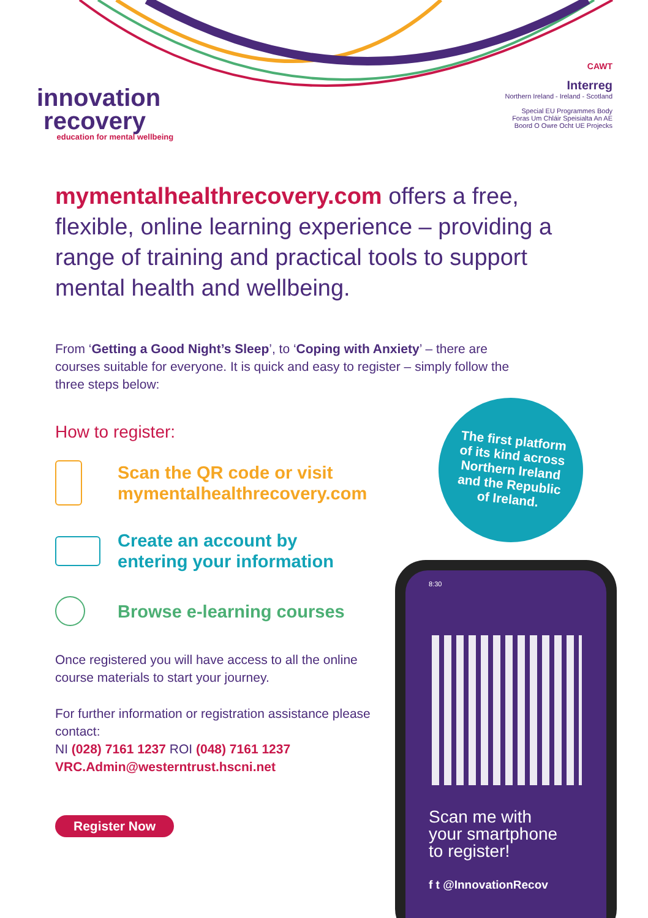innovation
recovery
education for mental wellbeing
CAWT
Interreg
Northern Ireland - Ireland - Scotland
Special EU Programmes Body
Foras Um Chláir Speisialta An AE
Boord O Owre Ocht UE Projecks
mymentalhealthrecovery.com offers a free, flexible, online learning experience – providing a range of training and practical tools to support mental health and wellbeing.
From ‘Getting a Good Night’s Sleep’, to ‘Coping with Anxiety’ – there are courses suitable for everyone. It is quick and easy to register – simply follow the three steps below:
How to register:
Scan the QR code or visit
mymentalhealthrecovery.com
Create an account by
entering your information
Browse e-learning courses
Once registered you will have access to all the online course materials to start your journey.
For further information or registration assistance please contact:
NI (028) 7161 1237 ROI (048) 7161 1237
VRC.Admin@westerntrust.hscni.net
Register Now
The first platform
of its kind across
Northern Ireland
and the Republic
of Ireland.
8:30
Scan me with
your smartphone
to register!
f t @InnovationRecov